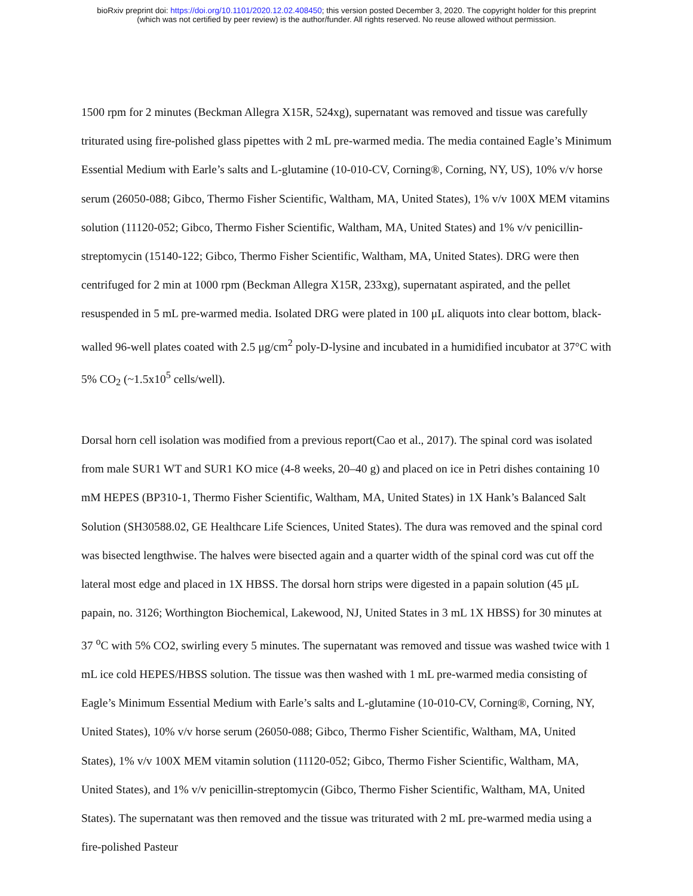bioRxiv preprint doi: https://doi.org/10.1101/2020.12.02.408450; this version posted December 3, 2020. The copyright holder for this preprint
(which was not certified by peer review) is the author/funder. All rights reserved. No reuse allowed without permission.
1500 rpm for 2 minutes (Beckman Allegra X15R, 524xg), supernatant was removed and tissue was carefully triturated using fire-polished glass pipettes with 2 mL pre-warmed media. The media contained Eagle’s Minimum Essential Medium with Earle’s salts and L-glutamine (10-010-CV, Corning®, Corning, NY, US), 10% v/v horse serum (26050-088; Gibco, Thermo Fisher Scientific, Waltham, MA, United States), 1% v/v 100X MEM vitamins solution (11120-052; Gibco, Thermo Fisher Scientific, Waltham, MA, United States) and 1% v/v penicillin-streptomycin (15140-122; Gibco, Thermo Fisher Scientific, Waltham, MA, United States). DRG were then centrifuged for 2 min at 1000 rpm (Beckman Allegra X15R, 233xg), supernatant aspirated, and the pellet resuspended in 5 mL pre-warmed media. Isolated DRG were plated in 100 μL aliquots into clear bottom, black-walled 96-well plates coated with 2.5 μg/cm<sup>2</sup> poly-D-lysine and incubated in a humidified incubator at 37°C with 5% CO<sub>2</sub> (~1.5x10<sup>5</sup> cells/well).
Dorsal horn cell isolation was modified from a previous report(Cao et al., 2017). The spinal cord was isolated from male SUR1 WT and SUR1 KO mice (4-8 weeks, 20–40 g) and placed on ice in Petri dishes containing 10 mM HEPES (BP310-1, Thermo Fisher Scientific, Waltham, MA, United States) in 1X Hank’s Balanced Salt Solution (SH30588.02, GE Healthcare Life Sciences, United States). The dura was removed and the spinal cord was bisected lengthwise. The halves were bisected again and a quarter width of the spinal cord was cut off the lateral most edge and placed in 1X HBSS. The dorsal horn strips were digested in a papain solution (45 μL papain, no. 3126; Worthington Biochemical, Lakewood, NJ, United States in 3 mL 1X HBSS) for 30 minutes at 37 <sup>o</sup>C with 5% CO2, swirling every 5 minutes. The supernatant was removed and tissue was washed twice with 1 mL ice cold HEPES/HBSS solution. The tissue was then washed with 1 mL pre-warmed media consisting of Eagle’s Minimum Essential Medium with Earle’s salts and L-glutamine (10-010-CV, Corning®, Corning, NY, United States), 10% v/v horse serum (26050-088; Gibco, Thermo Fisher Scientific, Waltham, MA, United States), 1% v/v 100X MEM vitamin solution (11120-052; Gibco, Thermo Fisher Scientific, Waltham, MA, United States), and 1% v/v penicillin-streptomycin (Gibco, Thermo Fisher Scientific, Waltham, MA, United States). The supernatant was then removed and the tissue was triturated with 2 mL pre-warmed media using a fire-polished Pasteur